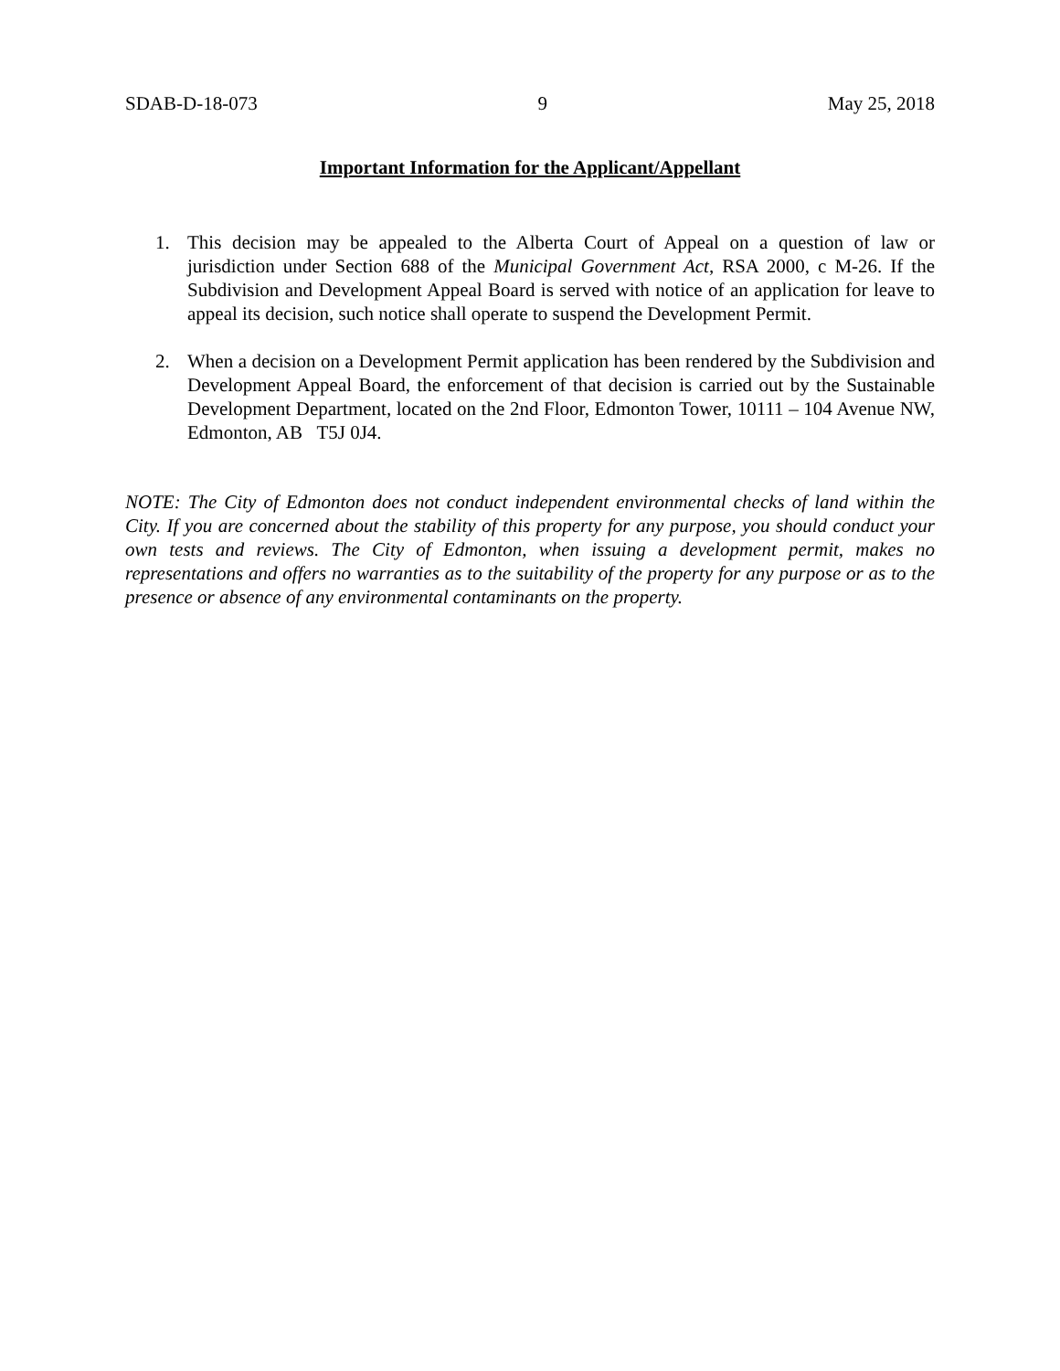SDAB-D-18-073 9 May 25, 2018
Important Information for the Applicant/Appellant
1. This decision may be appealed to the Alberta Court of Appeal on a question of law or jurisdiction under Section 688 of the Municipal Government Act, RSA 2000, c M-26. If the Subdivision and Development Appeal Board is served with notice of an application for leave to appeal its decision, such notice shall operate to suspend the Development Permit.
2. When a decision on a Development Permit application has been rendered by the Subdivision and Development Appeal Board, the enforcement of that decision is carried out by the Sustainable Development Department, located on the 2nd Floor, Edmonton Tower, 10111 – 104 Avenue NW, Edmonton, AB T5J 0J4.
NOTE: The City of Edmonton does not conduct independent environmental checks of land within the City. If you are concerned about the stability of this property for any purpose, you should conduct your own tests and reviews. The City of Edmonton, when issuing a development permit, makes no representations and offers no warranties as to the suitability of the property for any purpose or as to the presence or absence of any environmental contaminants on the property.